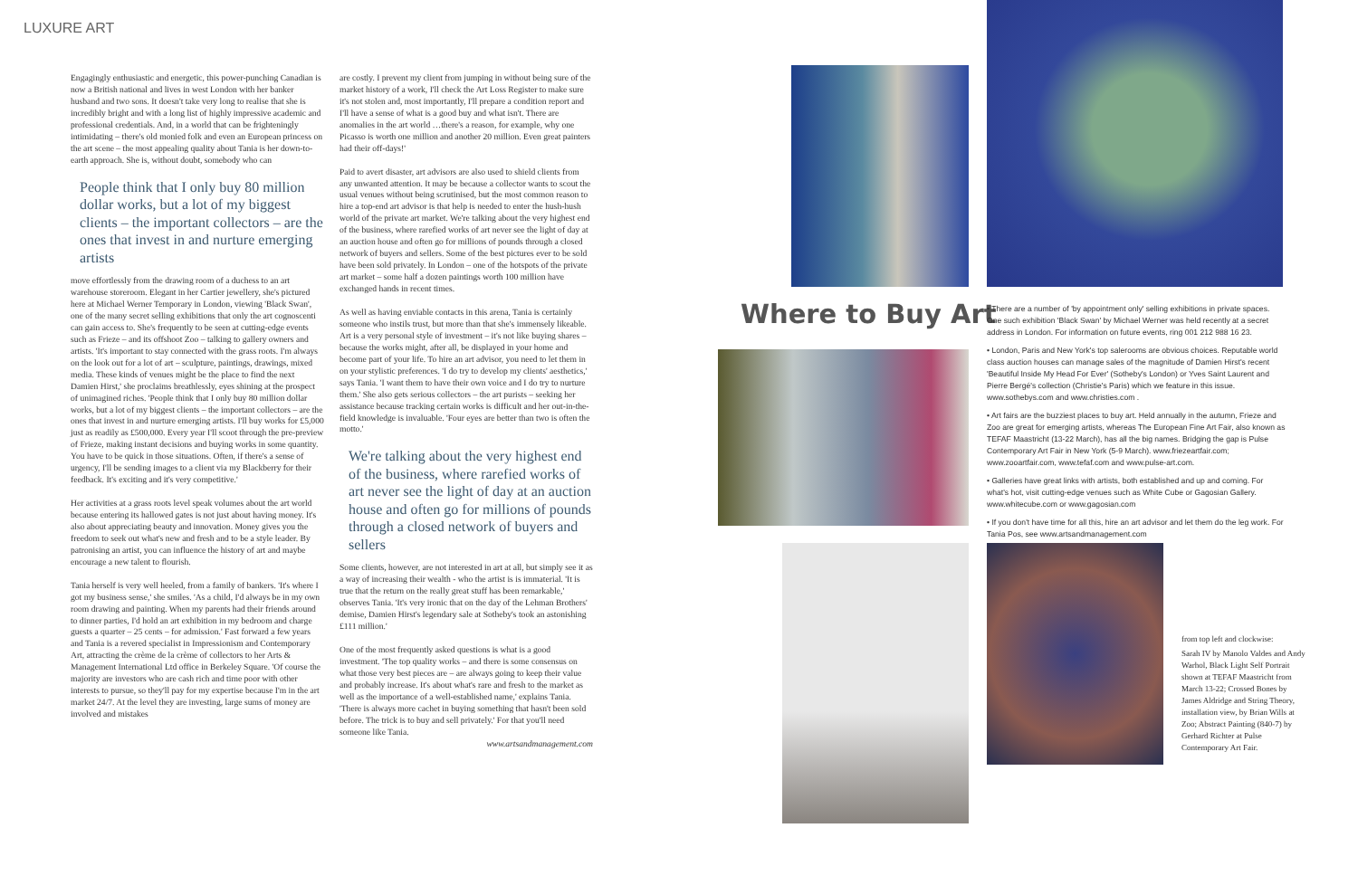LUXURE ART
Engagingly enthusiastic and energetic, this power-punching Canadian is now a British national and lives in west London with her banker husband and two sons. It doesn't take very long to realise that she is incredibly bright and with a long list of highly impressive academic and professional credentials. And, in a world that can be frighteningly intimidating – there's old monied folk and even an European princess on the art scene – the most appealing quality about Tania is her down-to-earth approach. She is, without doubt, somebody who can
People think that I only buy 80 million dollar works, but a lot of my biggest clients – the important collectors – are the ones that invest in and nurture emerging artists
move effortlessly from the drawing room of a duchess to an art warehouse storeroom. Elegant in her Cartier jewellery, she's pictured here at Michael Werner Temporary in London, viewing 'Black Swan', one of the many secret selling exhibitions that only the art cognoscenti can gain access to. She's frequently to be seen at cutting-edge events such as Frieze – and its offshoot Zoo – talking to gallery owners and artists. 'It's important to stay connected with the grass roots. I'm always on the look out for a lot of art – sculpture, paintings, drawings, mixed media. These kinds of venues might be the place to find the next Damien Hirst,' she proclaims breathlessly, eyes shining at the prospect of unimagined riches. 'People think that I only buy 80 million dollar works, but a lot of my biggest clients – the important collectors – are the ones that invest in and nurture emerging artists. I'll buy works for £5,000 just as readily as £500,000. Every year I'll scoot through the pre-preview of Frieze, making instant decisions and buying works in some quantity. You have to be quick in those situations. Often, if there's a sense of urgency, I'll be sending images to a client via my Blackberry for their feedback. It's exciting and it's very competitive.'
Her activities at a grass roots level speak volumes about the art world because entering its hallowed gates is not just about having money. It's also about appreciating beauty and innovation. Money gives you the freedom to seek out what's new and fresh and to be a style leader. By patronising an artist, you can influence the history of art and maybe encourage a new talent to flourish.
Tania herself is very well heeled, from a family of bankers. 'It's where I got my business sense,' she smiles. 'As a child, I'd always be in my own room drawing and painting. When my parents had their friends around to dinner parties, I'd hold an art exhibition in my bedroom and charge guests a quarter – 25 cents – for admission.' Fast forward a few years and Tania is a revered specialist in Impressionism and Contemporary Art, attracting the crème de la crème of collectors to her Arts & Management International Ltd office in Berkeley Square. 'Of course the majority are investors who are cash rich and time poor with other interests to pursue, so they'll pay for my expertise because I'm in the art market 24/7. At the level they are investing, large sums of money are involved and mistakes
are costly. I prevent my client from jumping in without being sure of the market history of a work, I'll check the Art Loss Register to make sure it's not stolen and, most importantly, I'll prepare a condition report and I'll have a sense of what is a good buy and what isn't. There are anomalies in the art world …there's a reason, for example, why one Picasso is worth one million and another 20 million. Even great painters had their off-days!'
Paid to avert disaster, art advisors are also used to shield clients from any unwanted attention. It may be because a collector wants to scout the usual venues without being scrutinised, but the most common reason to hire a top-end art advisor is that help is needed to enter the hush-hush world of the private art market. We're talking about the very highest end of the business, where rarefied works of art never see the light of day at an auction house and often go for millions of pounds through a closed network of buyers and sellers. Some of the best pictures ever to be sold have been sold privately. In London – one of the hotspots of the private art market – some half a dozen paintings worth 100 million have exchanged hands in recent times.
As well as having enviable contacts in this arena, Tania is certainly someone who instils trust, but more than that she's immensely likeable. Art is a very personal style of investment – it's not like buying shares – because the works might, after all, be displayed in your home and become part of your life. To hire an art advisor, you need to let them in on your stylistic preferences. 'I do try to develop my clients' aesthetics,' says Tania. 'I want them to have their own voice and I do try to nurture them.' She also gets serious collectors – the art purists – seeking her assistance because tracking certain works is difficult and her out-in-the-field knowledge is invaluable. 'Four eyes are better than two is often the motto.'
We're talking about the very highest end of the business, where rarefied works of art never see the light of day at an auction house and often go for millions of pounds through a closed network of buyers and sellers
Some clients, however, are not interested in art at all, but simply see it as a way of increasing their wealth - who the artist is is immaterial. 'It is true that the return on the really great stuff has been remarkable,' observes Tania. 'It's very ironic that on the day of the Lehman Brothers' demise, Damien Hirst's legendary sale at Sotheby's took an astonishing £111 million.'
One of the most frequently asked questions is what is a good investment. 'The top quality works – and there is some consensus on what those very best pieces are – are always going to keep their value and probably increase. It's about what's rare and fresh to the market as well as the importance of a well-established name,' explains Tania. 'There is always more cachet in buying something that hasn't been sold before. The trick is to buy and sell privately.' For that you'll need someone like Tania.
www.artsandmanagement.com
Where to Buy Art
• There are a number of 'by appointment only' selling exhibitions in private spaces. One such exhibition 'Black Swan' by Michael Werner was held recently at a secret address in London. For information on future events, ring 001 212 988 16 23.
• London, Paris and New York's top salerooms are obvious choices. Reputable world class auction houses can manage sales of the magnitude of Damien Hirst's recent 'Beautiful Inside My Head For Ever' (Sotheby's London) or Yves Saint Laurent and Pierre Bergé's collection (Christie's Paris) which we feature in this issue. www.sothebys.com and www.christies.com .
• Art fairs are the buzziest places to buy art. Held annually in the autumn, Frieze and Zoo are great for emerging artists, whereas The European Fine Art Fair, also known as TEFAF Maastricht (13-22 March), has all the big names. Bridging the gap is Pulse Contemporary Art Fair in New York (5-9 March). www.friezeartfair.com; www.zooartfair.com, www.tefaf.com and www.pulse-art.com.
• Galleries have great links with artists, both established and up and coming. For what's hot, visit cutting-edge venues such as White Cube or Gagosian Gallery. www.whitecube.com or www.gagosian.com
• If you don't have time for all this, hire an art advisor and let them do the leg work. For Tania Pos, see www.artsandmanagement.com
from top left and clockwise:
Sarah IV by Manolo Valdes and Andy Warhol, Black Light Self Portrait shown at TEFAF Maastricht from March 13-22; Crossed Bones by James Aldridge and String Theory, installation view, by Brian Wills at Zoo; Abstract Painting (840-7) by Gerhard Richter at Pulse Contemporary Art Fair.